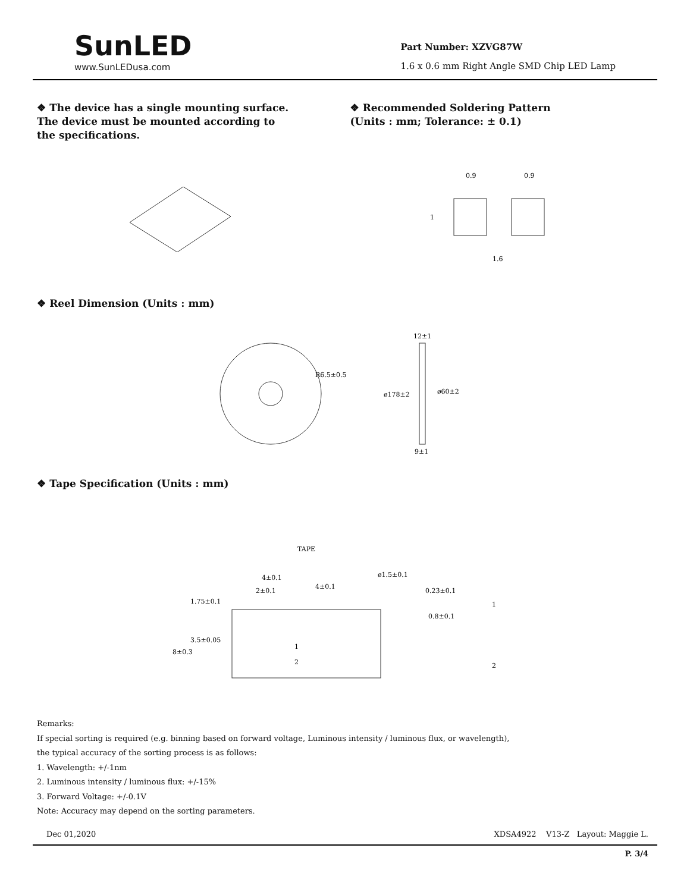SunLED
www.SunLEDusa.com
Part Number: XZVG87W
1.6 x 0.6 mm Right Angle SMD Chip LED Lamp
❖ The device has a single mounting surface.
The device must be mounted according to
the specifications.
❖ Recommended Soldering Pattern
(Units : mm; Tolerance: ± 0.1)
0.9
0.9
1
1.6
❖ Reel Dimension (Units : mm)
R6.5±0.5
12±1
ø178±2
ø60±2
9±1
❖ Tape Specification (Units : mm)
TAPE
4±0.1
4±0.1
2±0.1
ø1.5±0.1
1.75±0.1
3.5±0.05
8±0.3
0.23±0.1
0.8±0.1
1
2
1
2
Remarks:
If special sorting is required (e.g. binning based on forward voltage, Luminous intensity / luminous flux, or wavelength),
the typical accuracy of the sorting process is as follows:
1. Wavelength: +/-1nm
2. Luminous intensity / luminous flux: +/-15%
3. Forward Voltage: +/-0.1V
Note: Accuracy may depend on the sorting parameters.
Dec 01,2020 XDSA4922 V13-Z Layout: Maggie L.
P. 3/4